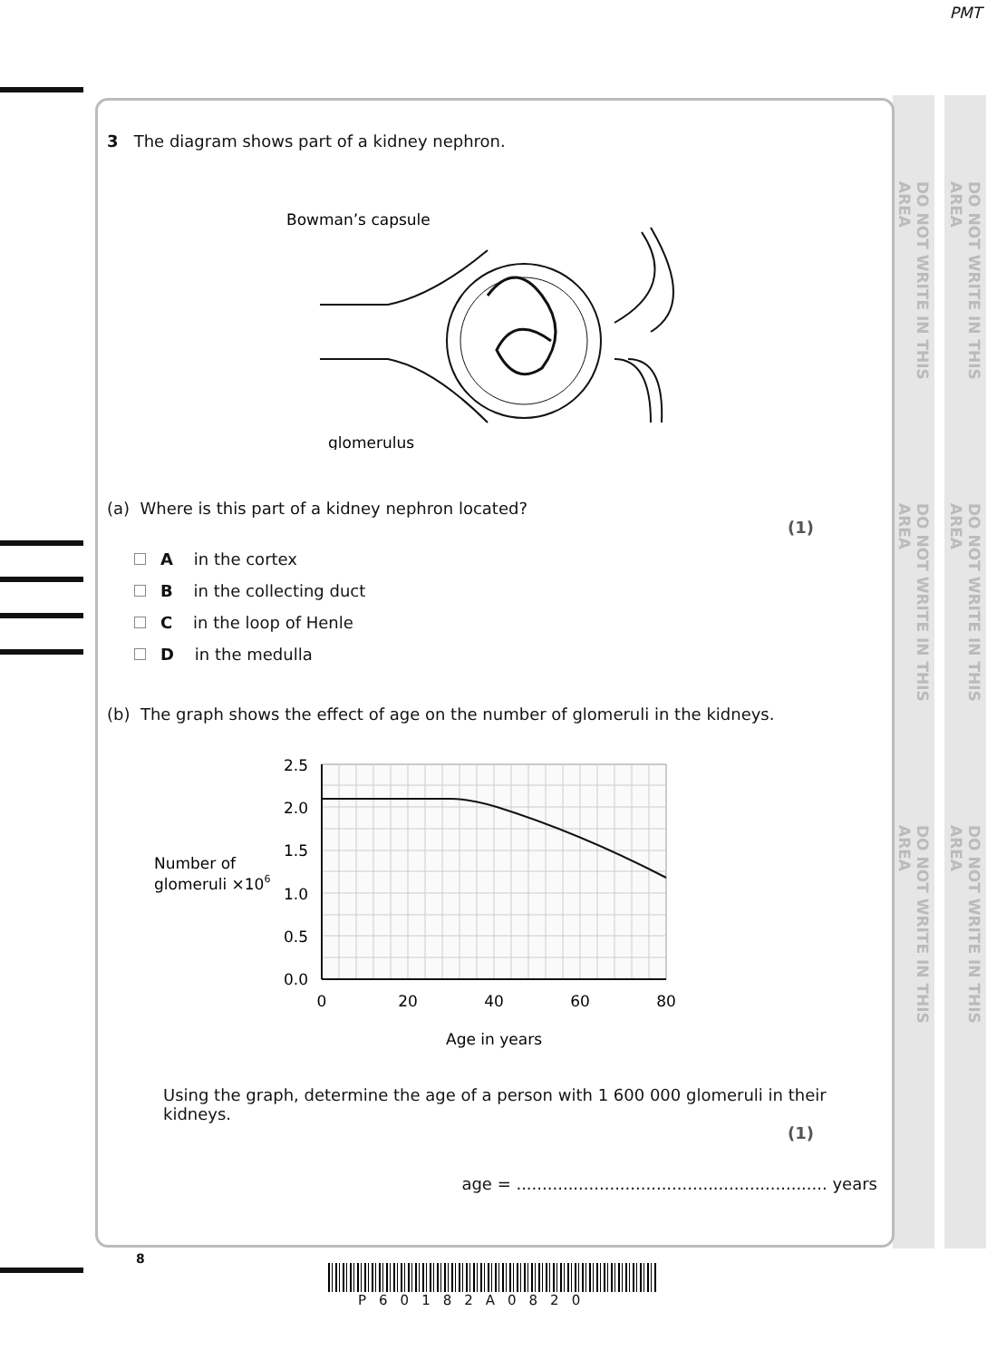PMT
DO NOT WRITE IN THIS AREA
DO NOT WRITE IN THIS AREA
DO NOT WRITE IN THIS AREA
DO NOT WRITE IN THIS AREA
DO NOT WRITE IN THIS AREA
DO NOT WRITE IN THIS AREA
3 The diagram shows part of a kidney nephron.
Bowman’s capsule
glomerulus
(a) Where is this part of a kidney nephron located?
(1)
A in the cortex
B in the collecting duct
C in the loop of Henle
D in the medulla
(b) The graph shows the effect of age on the number of glomeruli in the kidneys.
2.5
2.0
1.5
1.0
0.5
0.0
0
20
40
60
80
Age in years
Number of
glomeruli ×106
Using the graph, determine the age of a person with 1 600 000 glomeruli in their kidneys.
(1)
age = ............................................................ years
8
P60182A0820